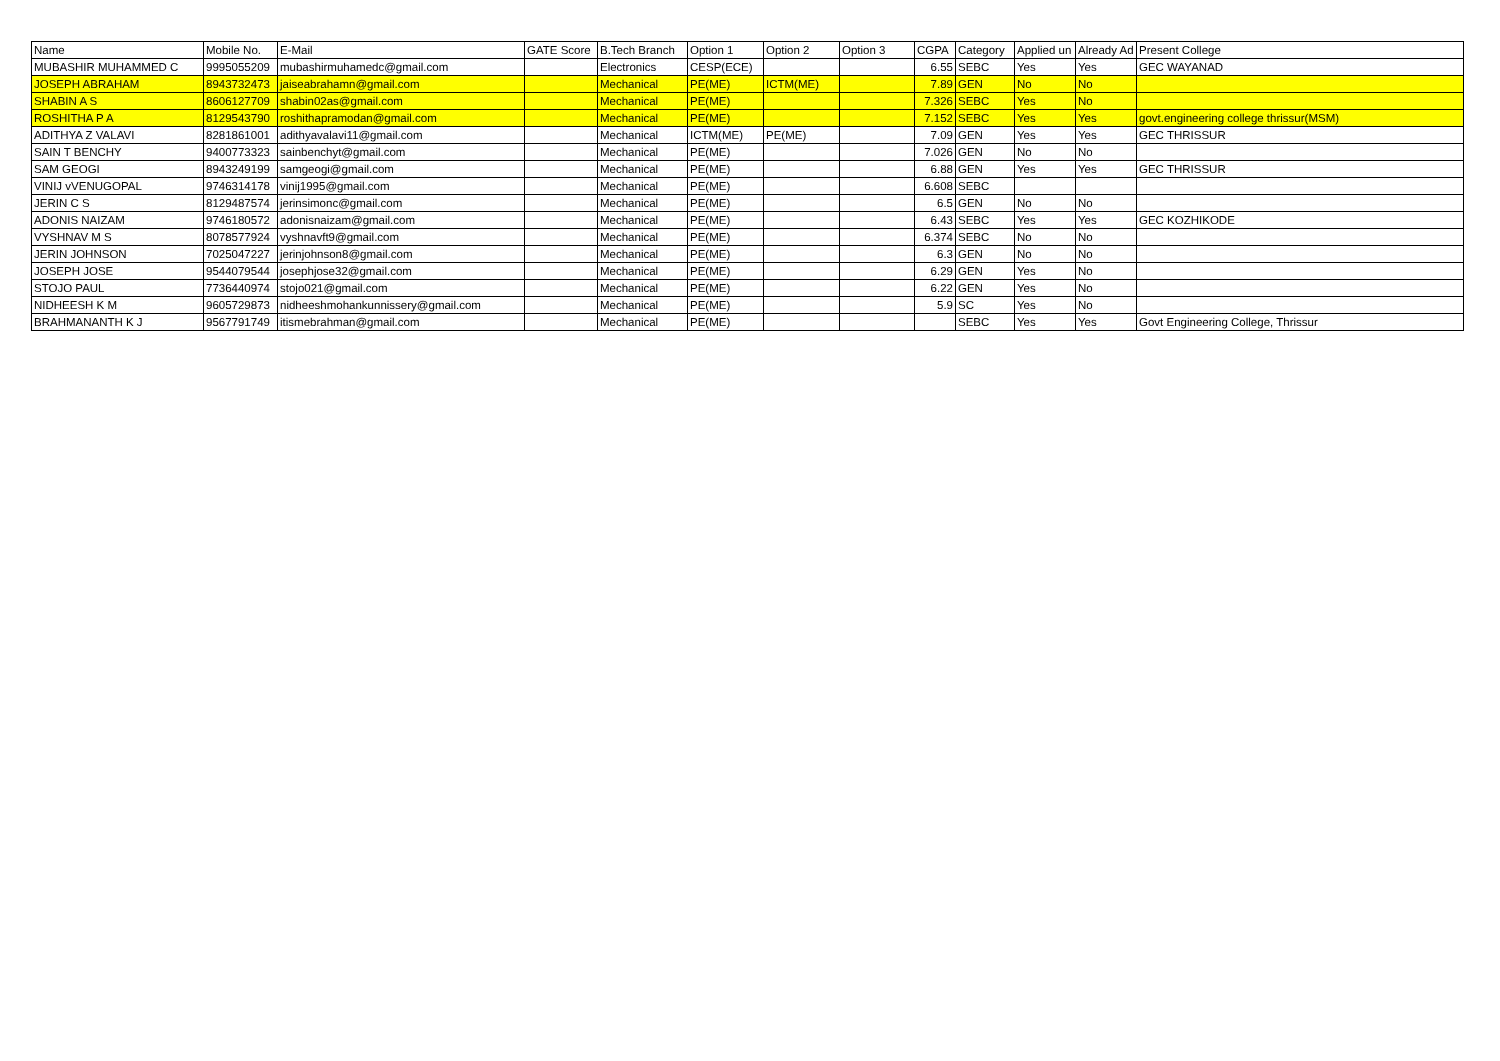| Name | Mobile No. | E-Mail | GATE Score | B.Tech Branch | Option 1 | Option 2 | Option 3 | CGPA | Category | Applied un | Already Ad | Present College |
| --- | --- | --- | --- | --- | --- | --- | --- | --- | --- | --- | --- | --- |
| MUBASHIR MUHAMMED C | 9995055209 | mubashirmuhamedc@gmail.com | | Electronics | CESP(ECE) | | | 6.55 | SEBC | Yes | Yes | GEC WAYANAD |
| JOSEPH ABRAHAM | 8943732473 | jaiseabrahamn@gmail.com | | Mechanical | PE(ME) | ICTM(ME) | | 7.89 | GEN | No | No | |
| SHABIN A S | 8606127709 | shabin02as@gmail.com | | Mechanical | PE(ME) | | | 7.326 | SEBC | Yes | No | |
| ROSHITHA P A | 8129543790 | roshithapramodan@gmail.com | | Mechanical | PE(ME) | | | 7.152 | SEBC | Yes | Yes | govt.engineering college thrissur(MSM) |
| ADITHYA Z VALAVI | 8281861001 | adithyavalavi11@gmail.com | | Mechanical | ICTM(ME) | PE(ME) | | 7.09 | GEN | Yes | Yes | GEC THRISSUR |
| SAIN T BENCHY | 9400773323 | sainbenchyt@gmail.com | | Mechanical | PE(ME) | | | 7.026 | GEN | No | No | |
| SAM GEOGI | 8943249199 | samgeogi@gmail.com | | Mechanical | PE(ME) | | | 6.88 | GEN | Yes | Yes | GEC THRISSUR |
| VINIJ vVENUGOPAL | 9746314178 | vinij1995@gmail.com | | Mechanical | PE(ME) | | | 6.608 | SEBC | | | |
| JERIN C S | 8129487574 | jerinsimonc@gmail.com | | Mechanical | PE(ME) | | | 6.5 | GEN | No | No | |
| ADONIS NAIZAM | 9746180572 | adonisnaizam@gmail.com | | Mechanical | PE(ME) | | | 6.43 | SEBC | Yes | Yes | GEC KOZHIKODE |
| VYSHNAV M S | 8078577924 | vyshnavft9@gmail.com | | Mechanical | PE(ME) | | | 6.374 | SEBC | No | No | |
| JERIN JOHNSON | 7025047227 | jerinjohnson8@gmail.com | | Mechanical | PE(ME) | | | 6.3 | GEN | No | No | |
| JOSEPH JOSE | 9544079544 | josephjose32@gmail.com | | Mechanical | PE(ME) | | | 6.29 | GEN | Yes | No | |
| STOJO PAUL | 7736440974 | stojo021@gmail.com | | Mechanical | PE(ME) | | | 6.22 | GEN | Yes | No | |
| NIDHEESH K M | 9605729873 | nidheeshmohankunnissery@gmail.com | | Mechanical | PE(ME) | | | 5.9 | SC | Yes | No | |
| BRAHMANANTH K J | 9567791749 | itismebrahman@gmail.com | | Mechanical | PE(ME) | | | | SEBC | Yes | Yes | Govt Engineering College, Thrissur |